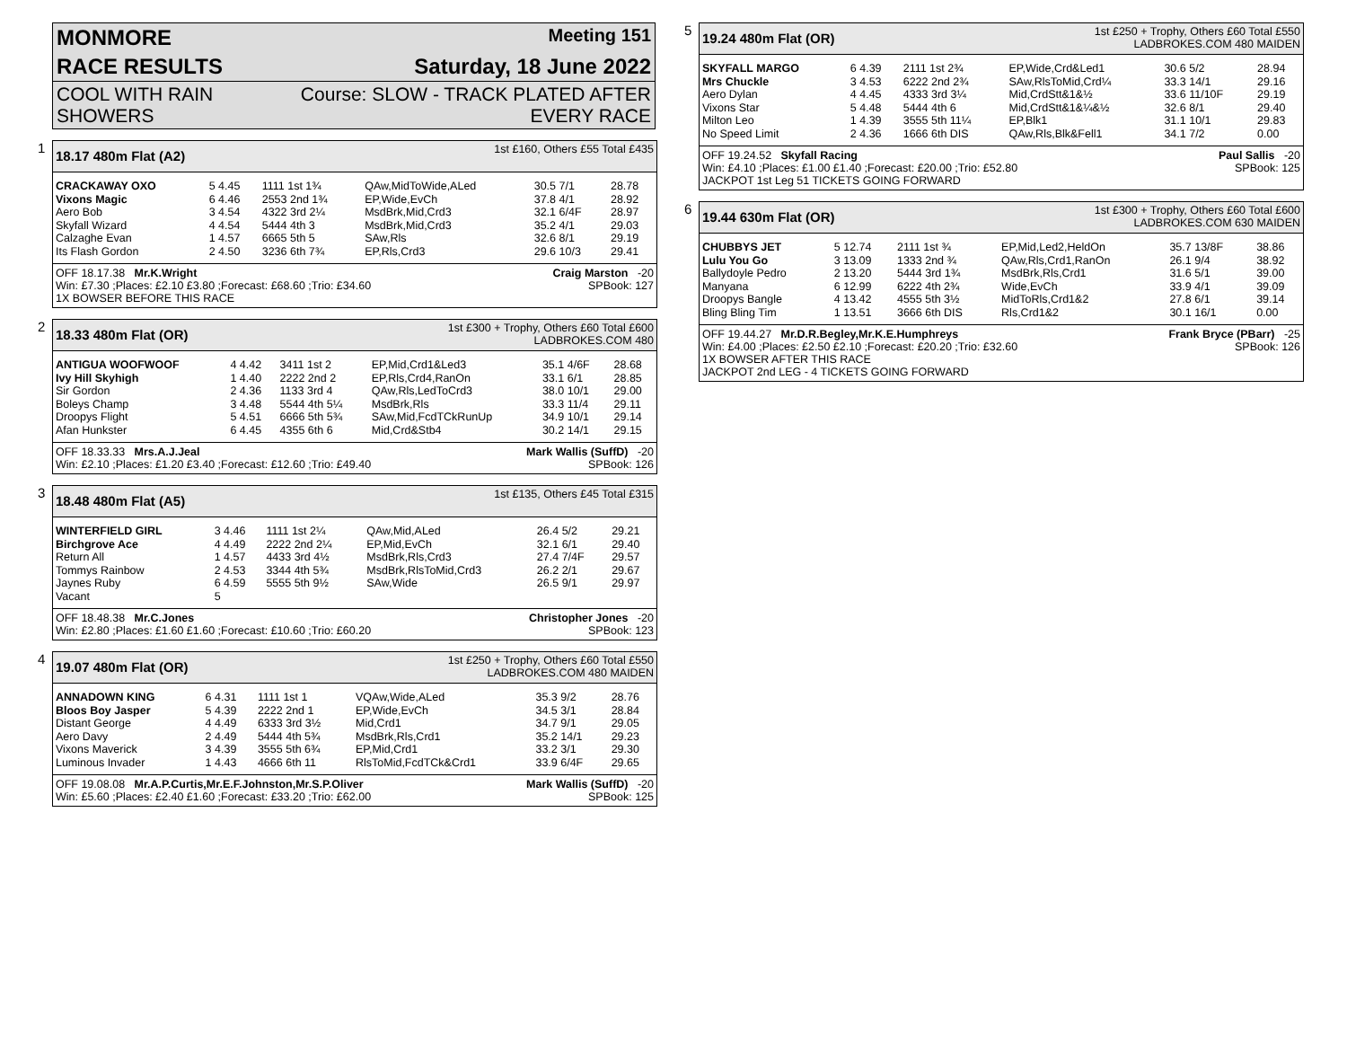MONMORE Meeting 151
RACE RESULTS Saturday, 18 June 2022
COOL WITH RAIN
SHOWERS Course: SLOW - TRACK PLATED AFTER
EVERY RACE
1
18.17 480m Flat (A2) 1st £160, Others £55 Total £435
| CRACKAWAY OXO | 5 4.45 | 1111 1st 1¾ | QAw,MidToWide,ALed | 30.5 7/1 | 28.78 |
| Vixons Magic | 6 4.46 | 2553 2nd 1¾ | EP,Wide,EvCh | 37.8 4/1 | 28.92 |
| Aero Bob | 3 4.54 | 4322 3rd 2¼ | MsdBrk,Mid,Crd3 | 32.1 6/4F | 28.97 |
| Skyfall Wizard | 4 4.54 | 5444 4th 3 | MsdBrk,Mid,Crd3 | 35.2 4/1 | 29.03 |
| Calzaghe Evan | 1 4.57 | 6665 5th 5 | SAw,Rls | 32.6 8/1 | 29.19 |
| Its Flash Gordon | 2 4.50 | 3236 6th 7¾ | EP,Rls,Crd3 | 29.6 10/3 | 29.41 |
OFF 18.17.38 Mr.K.Wright Craig Marston -20
Win: £7.30 ;Places: £2.10 £3.80 ;Forecast: £68.60 ;Trio: £34.60 SPBook: 127
1X BOWSER BEFORE THIS RACE
2
18.33 480m Flat (OR) 1st £300 + Trophy, Others £60 Total £600
LADBROKES.COM 480
| ANTIGUA WOOFWOOF | 4 4.42 | 3411 1st 2 | EP,Mid,Crd1&Led3 | 35.1 4/6F | 28.68 |
| Ivy Hill Skyhigh | 1 4.40 | 2222 2nd 2 | EP,Rls,Crd4,RanOn | 33.1 6/1 | 28.85 |
| Sir Gordon | 2 4.36 | 1133 3rd 4 | QAw,Rls,LedToCrd3 | 38.0 10/1 | 29.00 |
| Boleys Champ | 3 4.48 | 5544 4th 5¼ | MsdBrk,Rls | 33.3 11/4 | 29.11 |
| Droopys Flight | 5 4.51 | 6666 5th 5¾ | SAw,Mid,FcdTCkRunUp | 34.9 10/1 | 29.14 |
| Afan Hunkster | 6 4.45 | 4355 6th 6 | Mid,Crd&Stb4 | 30.2 14/1 | 29.15 |
OFF 18.33.33 Mrs.A.J.Jeal Mark Wallis (SuffD) -20
Win: £2.10 ;Places: £1.20 £3.40 ;Forecast: £12.60 ;Trio: £49.40 SPBook: 126
3
18.48 480m Flat (A5) 1st £135, Others £45 Total £315
| WINTERFIELD GIRL | 3 4.46 | 1111 1st 2¼ | QAw,Mid,ALed | 26.4 5/2 | 29.21 |
| Birchgrove Ace | 4 4.49 | 2222 2nd 2¼ | EP,Mid,EvCh | 32.1 6/1 | 29.40 |
| Return All | 1 4.57 | 4433 3rd 4½ | MsdBrk,Rls,Crd3 | 27.4 7/4F | 29.57 |
| Tommys Rainbow | 2 4.53 | 3344 4th 5¾ | MsdBrk,RlsToMid,Crd3 | 26.2 2/1 | 29.67 |
| Jaynes Ruby | 6 4.59 | 5555 5th 9½ | SAw,Wide | 26.5 9/1 | 29.97 |
| Vacant | 5 | | | | |
OFF 18.48.38 Mr.C.Jones Christopher Jones -20
Win: £2.80 ;Places: £1.60 £1.60 ;Forecast: £10.60 ;Trio: £60.20 SPBook: 123
4
19.07 480m Flat (OR) 1st £250 + Trophy, Others £60 Total £550
LADBROKES.COM 480 MAIDEN
| ANNADOWN KING | 6 4.31 | 1111 1st 1 | VQAw,Wide,ALed | 35.3 9/2 | 28.76 |
| Bloos Boy Jasper | 5 4.39 | 2222 2nd 1 | EP,Wide,EvCh | 34.5 3/1 | 28.84 |
| Distant George | 4 4.49 | 6333 3rd 3½ | Mid,Crd1 | 34.7 9/1 | 29.05 |
| Aero Davy | 2 4.49 | 5444 4th 5¾ | MsdBrk,Rls,Crd1 | 35.2 14/1 | 29.23 |
| Vixons Maverick | 3 4.39 | 3555 5th 6¾ | EP,Mid,Crd1 | 33.2 3/1 | 29.30 |
| Luminous Invader | 1 4.43 | 4666 6th 11 | RlsToMid,FcdTCk&Crd1 | 33.9 6/4F | 29.65 |
OFF 19.08.08 Mr.A.P.Curtis,Mr.E.F.Johnston,Mr.S.P.Oliver Mark Wallis (SuffD) -20
Win: £5.60 ;Places: £2.40 £1.60 ;Forecast: £33.20 ;Trio: £62.00 SPBook: 125
5
19.24 480m Flat (OR) 1st £250 + Trophy, Others £60 Total £550
LADBROKES.COM 480 MAIDEN
| SKYFALL MARGO | 6 4.39 | 2111 1st 2¾ | EP,Wide,Crd&Led1 | 30.6 5/2 | 28.94 |
| Mrs Chuckle | 3 4.53 | 6222 2nd 2¾ | SAw,RlsToMid,Crd¼ | 33.3 14/1 | 29.16 |
| Aero Dylan | 4 4.45 | 4333 3rd 3¼ | Mid,CrdStt&1&½ | 33.6 11/10F | 29.19 |
| Vixons Star | 5 4.48 | 5444 4th 6 | Mid,CrdStt&1&¼&½ | 32.6 8/1 | 29.40 |
| Milton Leo | 1 4.39 | 3555 5th 11¼ | EP,Blk1 | 31.1 10/1 | 29.83 |
| No Speed Limit | 2 4.36 | 1666 6th DIS | QAw,Rls,Blk&Fell1 | 34.1 7/2 | 0.00 |
OFF 19.24.52 Skyfall Racing Paul Sallis -20
Win: £4.10 ;Places: £1.00 £1.40 ;Forecast: £20.00 ;Trio: £52.80 SPBook: 125
JACKPOT 1st Leg 51 TICKETS GOING FORWARD
6
19.44 630m Flat (OR) 1st £300 + Trophy, Others £60 Total £600
LADBROKES.COM 630 MAIDEN
| CHUBBYS JET | 5 12.74 | 2111 1st ¾ | EP,Mid,Led2,HeldOn | 35.7 13/8F | 38.86 |
| Lulu You Go | 3 13.09 | 1333 2nd ¾ | QAw,Rls,Crd1,RanOn | 26.1 9/4 | 38.92 |
| Ballydoyle Pedro | 2 13.20 | 5444 3rd 1¾ | MsdBrk,Rls,Crd1 | 31.6 5/1 | 39.00 |
| Manyana | 6 12.99 | 6222 4th 2¾ | Wide,EvCh | 33.9 4/1 | 39.09 |
| Droopys Bangle | 4 13.42 | 4555 5th 3½ | MidToRls,Crd1&2 | 27.8 6/1 | 39.14 |
| Bling Bling Tim | 1 13.51 | 3666 6th DIS | Rls,Crd1&2 | 30.1 16/1 | 0.00 |
OFF 19.44.27 Mr.D.R.Begley,Mr.K.E.Humphreys Frank Bryce (PBarr) -25
Win: £4.00 ;Places: £2.50 £2.10 ;Forecast: £20.20 ;Trio: £32.60 SPBook: 126
1X BOWSER AFTER THIS RACE
JACKPOT 2nd LEG - 4 TICKETS GOING FORWARD